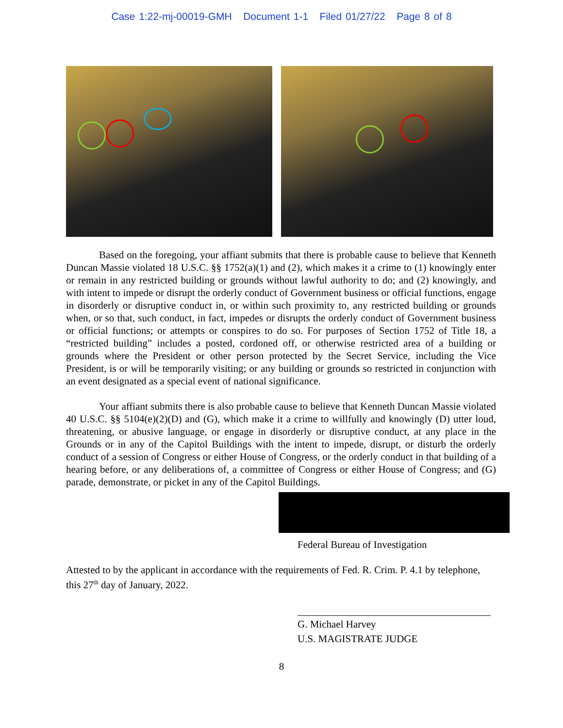Case 1:22-mj-00019-GMH Document 1-1 Filed 01/27/22 Page 8 of 8
Based on the foregoing, your affiant submits that there is probable cause to believe that Kenneth Duncan Massie violated 18 U.S.C. §§ 1752(a)(1) and (2), which makes it a crime to (1) knowingly enter or remain in any restricted building or grounds without lawful authority to do; and (2) knowingly, and with intent to impede or disrupt the orderly conduct of Government business or official functions, engage in disorderly or disruptive conduct in, or within such proximity to, any restricted building or grounds when, or so that, such conduct, in fact, impedes or disrupts the orderly conduct of Government business or official functions; or attempts or conspires to do so. For purposes of Section 1752 of Title 18, a “restricted building” includes a posted, cordoned off, or otherwise restricted area of a building or grounds where the President or other person protected by the Secret Service, including the Vice President, is or will be temporarily visiting; or any building or grounds so restricted in conjunction with an event designated as a special event of national significance.
Your affiant submits there is also probable cause to believe that Kenneth Duncan Massie violated 40 U.S.C. §§ 5104(e)(2)(D) and (G), which make it a crime to willfully and knowingly (D) utter loud, threatening, or abusive language, or engage in disorderly or disruptive conduct, at any place in the Grounds or in any of the Capitol Buildings with the intent to impede, disrupt, or disturb the orderly conduct of a session of Congress or either House of Congress, or the orderly conduct in that building of a hearing before, or any deliberations of, a committee of Congress or either House of Congress; and (G) parade, demonstrate, or picket in any of the Capitol Buildings.
Federal Bureau of Investigation
Attested to by the applicant in accordance with the requirements of Fed. R. Crim. P. 4.1 by telephone, this 27<sup>th</sup> day of January, 2022.
G. Michael Harvey
U.S. MAGISTRATE JUDGE
8